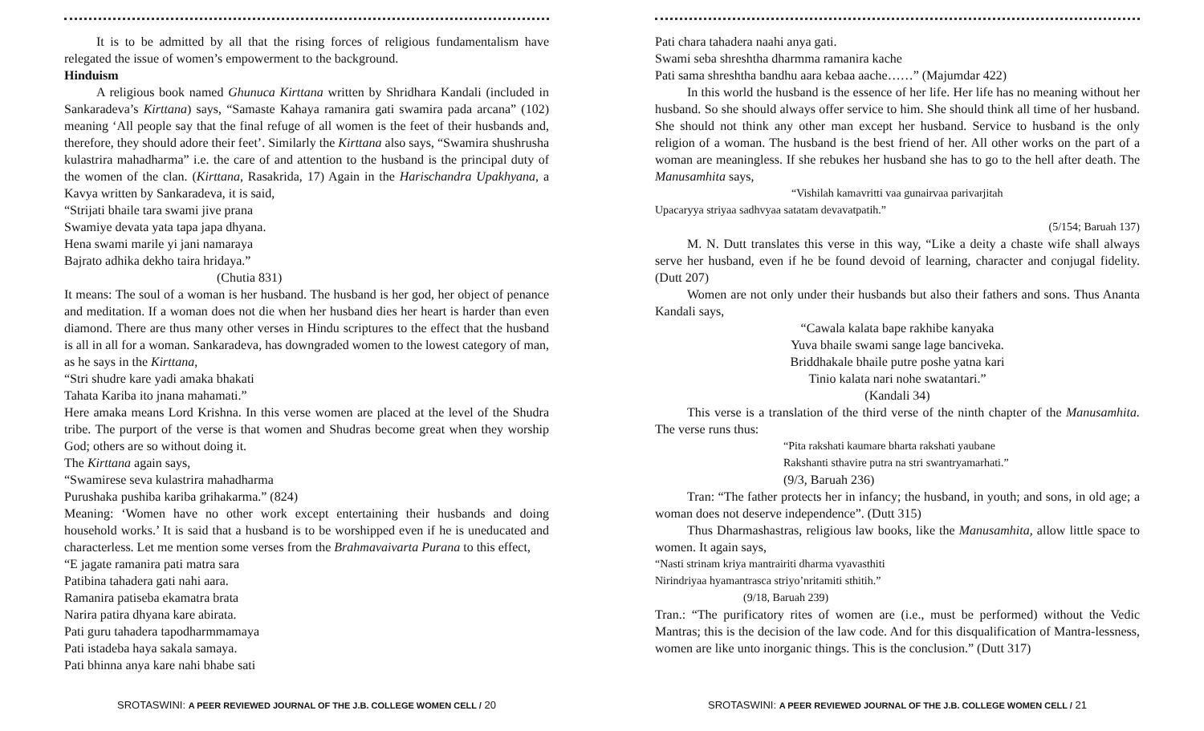It is to be admitted by all that the rising forces of religious fundamentalism have relegated the issue of women’s empowerment to the background.
Hinduism
A religious book named Ghunuca Kirttana written by Shridhara Kandali (included in Sankaradeva’s Kirttana) says, “Samaste Kahaya ramanira gati swamira pada arcana” (102) meaning ‘All people say that the final refuge of all women is the feet of their husbands and, therefore, they should adore their feet’. Similarly the Kirttana also says, “Swamira shushrusha kulastrira mahadharma” i.e. the care of and attention to the husband is the principal duty of the women of the clan. (Kirttana, Rasakrida, 17) Again in the Harischandra Upakhyana, a Kavya written by Sankaradeva, it is said,
“Strijati bhaile tara swami jive prana
Swamiye devata yata tapa japa dhyana.
Hena swami marile yi jani namaraya
Bajrato adhika dekho taira hridaya.”
(Chutia 831)
It means: The soul of a woman is her husband. The husband is her god, her object of penance and meditation. If a woman does not die when her husband dies her heart is harder than even diamond. There are thus many other verses in Hindu scriptures to the effect that the husband is all in all for a woman. Sankaradeva, has downgraded women to the lowest category of man, as he says in the Kirttana,
“Stri shudre kare yadi amaka bhakati
Tahata Kariba ito jnana mahamati.”
Here amaka means Lord Krishna. In this verse women are placed at the level of the Shudra tribe. The purport of the verse is that women and Shudras become great when they worship God; others are so without doing it.
The Kirttana again says,
“Swamirese seva kulastrira mahadharma
Purushaka pushiba kariba grihakarma.” (824)
Meaning: ‘Women have no other work except entertaining their husbands and doing household works.’ It is said that a husband is to be worshipped even if he is uneducated and characterless. Let me mention some verses from the Brahmavaivarta Purana to this effect,
“E jagate ramanira pati matra sara
Patibina tahadera gati nahi aara.
Ramanira patiseba ekamatra brata
Narira patira dhyana kare abirata.
Pati guru tahadera tapodharmmamaya
Pati istadeba haya sakala samaya.
Pati bhinna anya kare nahi bhabe sati
SROTASWINI: A PEER REVIEWED JOURNAL OF THE J.B. COLLEGE WOMEN CELL / 20
Pati chara tahadera naahi anya gati.
Swami seba shreshtha dharmma ramanira kache
Pati sama shreshtha bandhu aara kebaa aache……” (Majumdar 422)
In this world the husband is the essence of her life. Her life has no meaning without her husband. So she should always offer service to him. She should think all time of her husband. She should not think any other man except her husband. Service to husband is the only religion of a woman. The husband is the best friend of her. All other works on the part of a woman are meaningless. If she rebukes her husband she has to go to the hell after death. The Manusamhita says,
“Vishilah kamavritti vaa gunairvaa parivarjitah
Upacaryya striyaa sadhvyaa satatam devavatpatih.”
(5/154; Baruah 137)
M. N. Dutt translates this verse in this way, “Like a deity a chaste wife shall always serve her husband, even if he be found devoid of learning, character and conjugal fidelity. (Dutt 207)
Women are not only under their husbands but also their fathers and sons. Thus Ananta Kandali says,
“Cawala kalata bape rakhibe kanyaka
Yuva bhaile swami sange lage banciveka.
Briddhakale bhaile putre poshe yatna kari
Tinio kalata nari nohe swatantari.”
(Kandali 34)
This verse is a translation of the third verse of the ninth chapter of the Manusamhita. The verse runs thus:
“Pita rakshati kaumare bharta rakshati yaubane
Rakshanti sthavire putra na stri swantryamarhati.”
(9/3, Baruah 236)
Tran: “The father protects her in infancy; the husband, in youth; and sons, in old age; a woman does not deserve independence”. (Dutt 315)
Thus Dharmashastras, religious law books, like the Manusamhita, allow little space to women. It again says,
“Nasti strinam kriya mantrairiti dharma vyavasthiti
Nirindriyaa hyamantrasca striyo’nritamiti sthitih.”
(9/18, Baruah 239)
Tran.: “The purificatory rites of women are (i.e., must be performed) without the Vedic Mantras; this is the decision of the law code. And for this disqualification of Mantra-lessness, women are like unto inorganic things. This is the conclusion.” (Dutt 317)
SROTASWINI: A PEER REVIEWED JOURNAL OF THE J.B. COLLEGE WOMEN CELL / 21